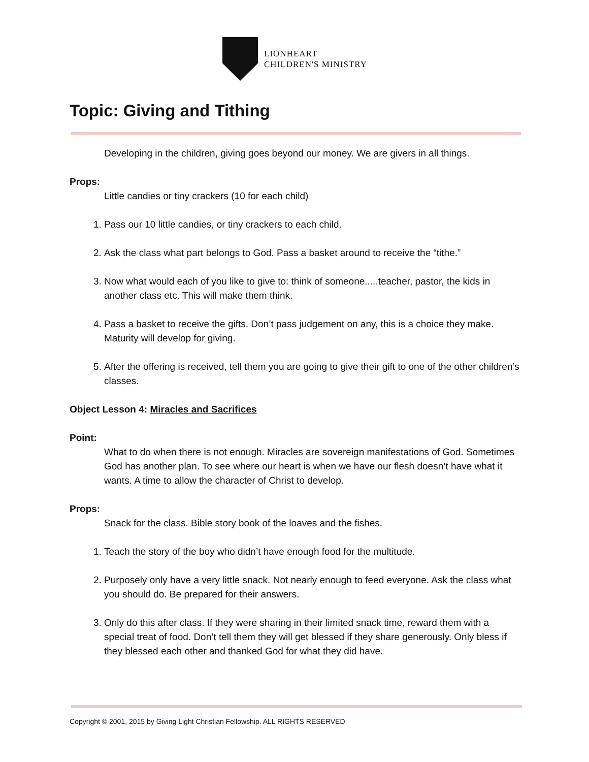LIONHEART
CHILDREN'S MINISTRY
Topic: Giving and Tithing
Developing in the children, giving goes beyond our money. We are givers in all things.
Props:
Little candies or tiny crackers (10 for each child)
1. Pass our 10 little candies, or tiny crackers to each child.
2. Ask the class what part belongs to God. Pass a basket around to receive the “tithe.”
3. Now what would each of you like to give to: think of someone.....teacher, pastor, the kids in another class etc. This will make them think.
4. Pass a basket to receive the gifts. Don’t pass judgement on any, this is a choice they make. Maturity will develop for giving.
5. After the offering is received, tell them you are going to give their gift to one of the other children’s classes.
Object Lesson 4: Miracles and Sacrifices
Point:
What to do when there is not enough. Miracles are sovereign manifestations of God. Sometimes God has another plan. To see where our heart is when we have our flesh doesn’t have what it wants. A time to allow the character of Christ to develop.
Props:
Snack for the class. Bible story book of the loaves and the fishes.
1. Teach the story of the boy who didn’t have enough food for the multitude.
2. Purposely only have a very little snack. Not nearly enough to feed everyone. Ask the class what you should do. Be prepared for their answers.
3. Only do this after class. If they were sharing in their limited snack time, reward them with a special treat of food. Don’t tell them they will get blessed if they share generously. Only bless if they blessed each other and thanked God for what they did have.
Copyright © 2001, 2015 by Giving Light Christian Fellowship. ALL RIGHTS RESERVED